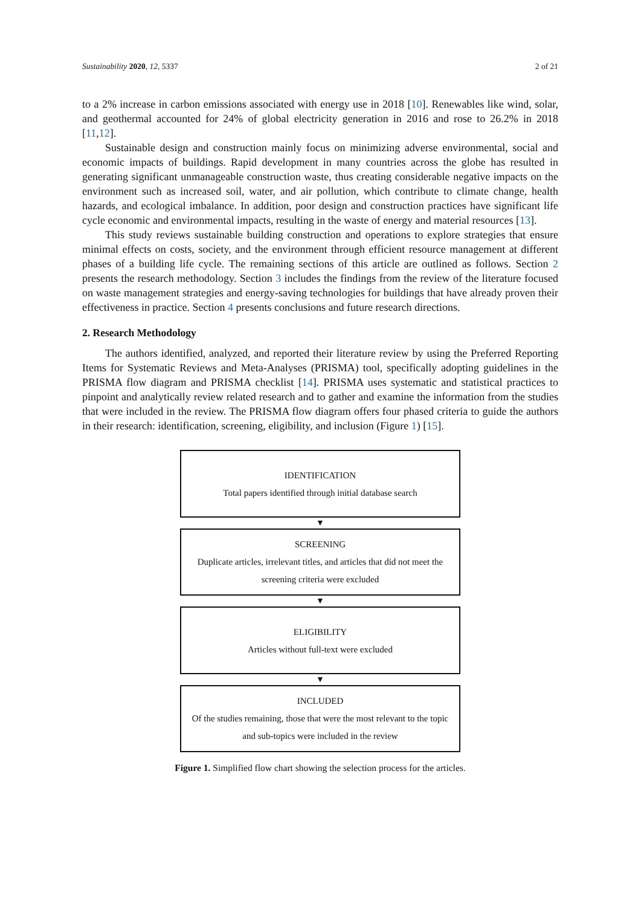Sustainability 2020, 12, 5337 2 of 21
to a 2% increase in carbon emissions associated with energy use in 2018 [10]. Renewables like wind, solar, and geothermal accounted for 24% of global electricity generation in 2016 and rose to 26.2% in 2018 [11,12].
Sustainable design and construction mainly focus on minimizing adverse environmental, social and economic impacts of buildings. Rapid development in many countries across the globe has resulted in generating significant unmanageable construction waste, thus creating considerable negative impacts on the environment such as increased soil, water, and air pollution, which contribute to climate change, health hazards, and ecological imbalance. In addition, poor design and construction practices have significant life cycle economic and environmental impacts, resulting in the waste of energy and material resources [13].
This study reviews sustainable building construction and operations to explore strategies that ensure minimal effects on costs, society, and the environment through efficient resource management at different phases of a building life cycle. The remaining sections of this article are outlined as follows. Section 2 presents the research methodology. Section 3 includes the findings from the review of the literature focused on waste management strategies and energy-saving technologies for buildings that have already proven their effectiveness in practice. Section 4 presents conclusions and future research directions.
2. Research Methodology
The authors identified, analyzed, and reported their literature review by using the Preferred Reporting Items for Systematic Reviews and Meta-Analyses (PRISMA) tool, specifically adopting guidelines in the PRISMA flow diagram and PRISMA checklist [14]. PRISMA uses systematic and statistical practices to pinpoint and analytically review related research and to gather and examine the information from the studies that were included in the review. The PRISMA flow diagram offers four phased criteria to guide the authors in their research: identification, screening, eligibility, and inclusion (Figure 1) [15].
IDENTIFICATION
Total papers identified through initial database search
▼
SCREENING
Duplicate articles, irrelevant titles, and articles that did not meet the screening criteria were excluded
▼
ELIGIBILITY
Articles without full-text were excluded
▼
INCLUDED
Of the studies remaining, those that were the most relevant to the topic and sub-topics were included in the review
Figure 1. Simplified flow chart showing the selection process for the articles.